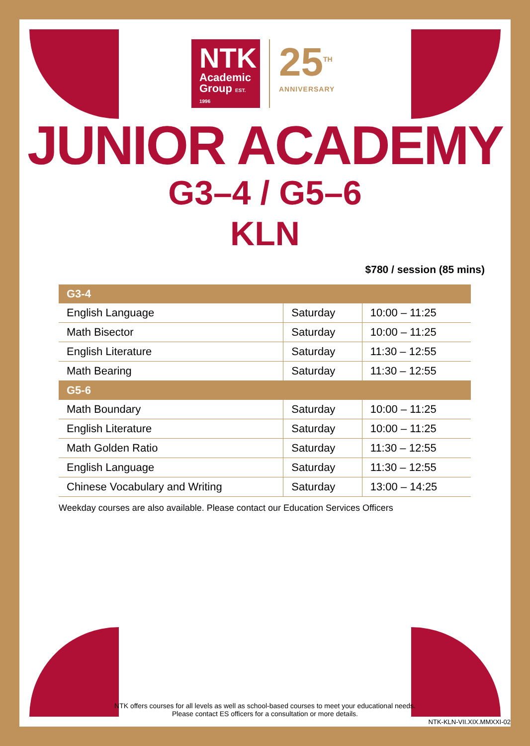NTK
Academic
Group EST. 1996
25<sup>TH</sup>
ANNIVERSARY
JUNIOR ACADEMY
G3–4 / G5–6
KLN
$780 / session (85 mins)
| G3-4 | | |
| --- | --- | --- |
| English Language | Saturday | 10:00 – 11:25 |
| Math Bisector | Saturday | 10:00 – 11:25 |
| English Literature | Saturday | 11:30 – 12:55 |
| Math Bearing | Saturday | 11:30 – 12:55 |
| G5-6 | | |
| Math Boundary | Saturday | 10:00 – 11:25 |
| English Literature | Saturday | 10:00 – 11:25 |
| Math Golden Ratio | Saturday | 11:30 – 12:55 |
| English Language | Saturday | 11:30 – 12:55 |
| Chinese Vocabulary and Writing | Saturday | 13:00 – 14:25 |
Weekday courses are also available. Please contact our Education Services Officers
NTK offers courses for all levels as well as school-based courses to meet your educational needs.
Please contact ES officers for a consultation or more details.
NTK-KLN-VII.XIX.MMXXI-02